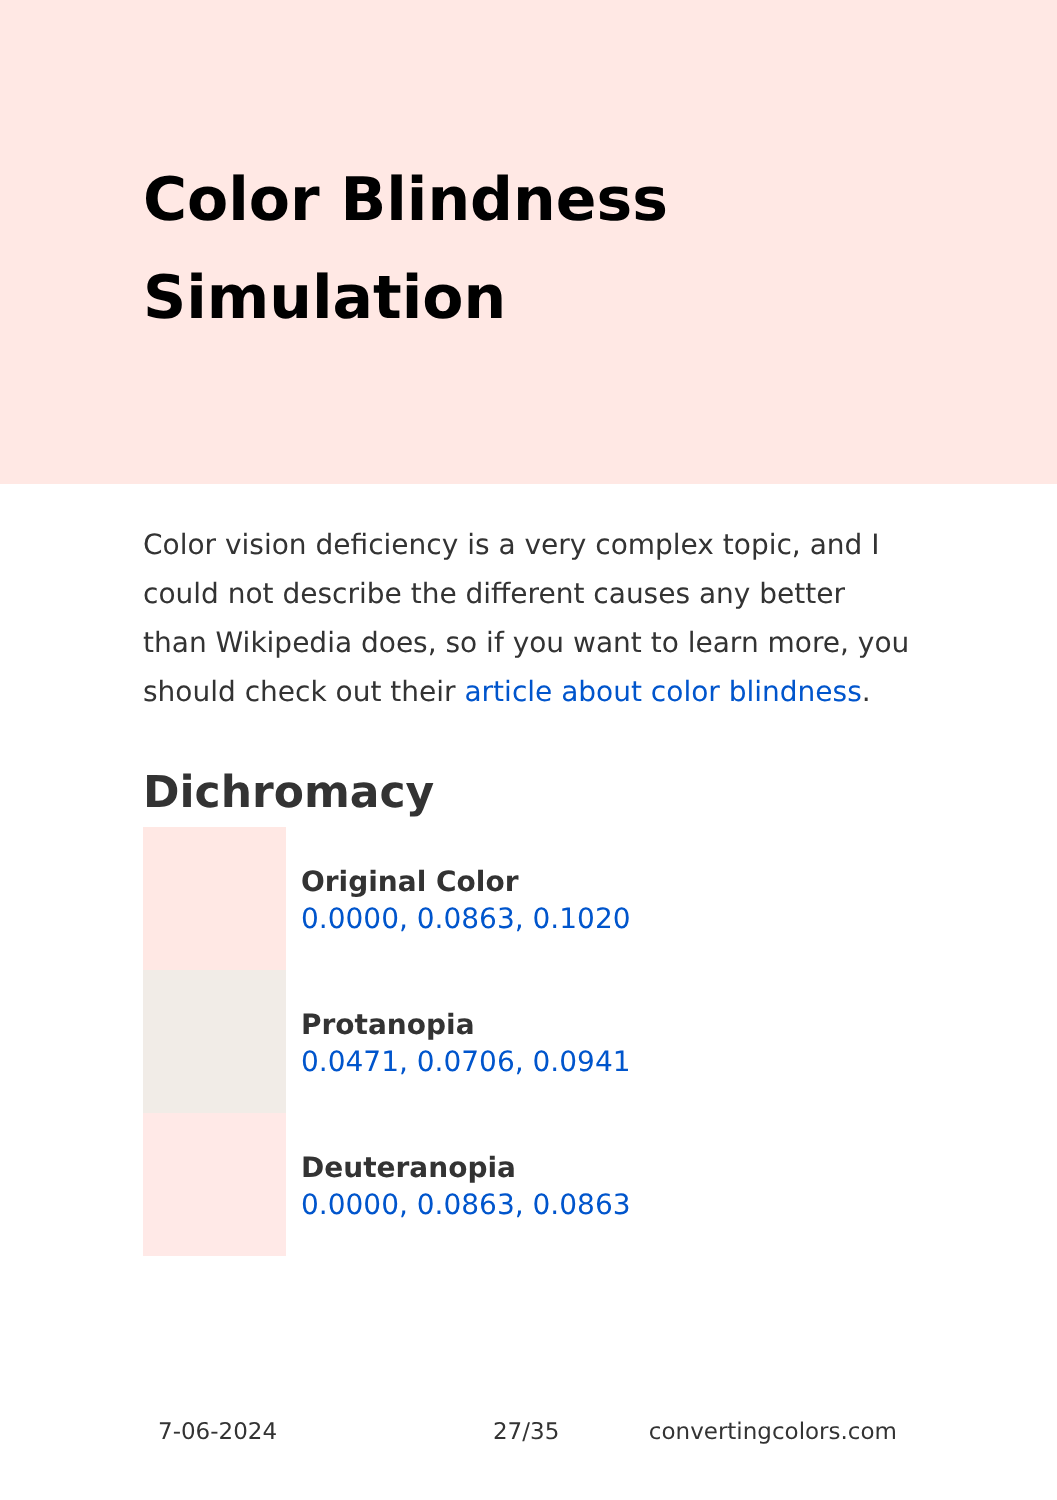Color Blindness Simulation
Color vision deficiency is a very complex topic, and I could not describe the different causes any better than Wikipedia does, so if you want to learn more, you should check out their article about color blindness.
Dichromacy
Original Color
0.0000, 0.0863, 0.1020
Protanopia
0.0471, 0.0706, 0.0941
Deuteranopia
0.0000, 0.0863, 0.0863
7-06-2024 27/35 convertingcolors.com